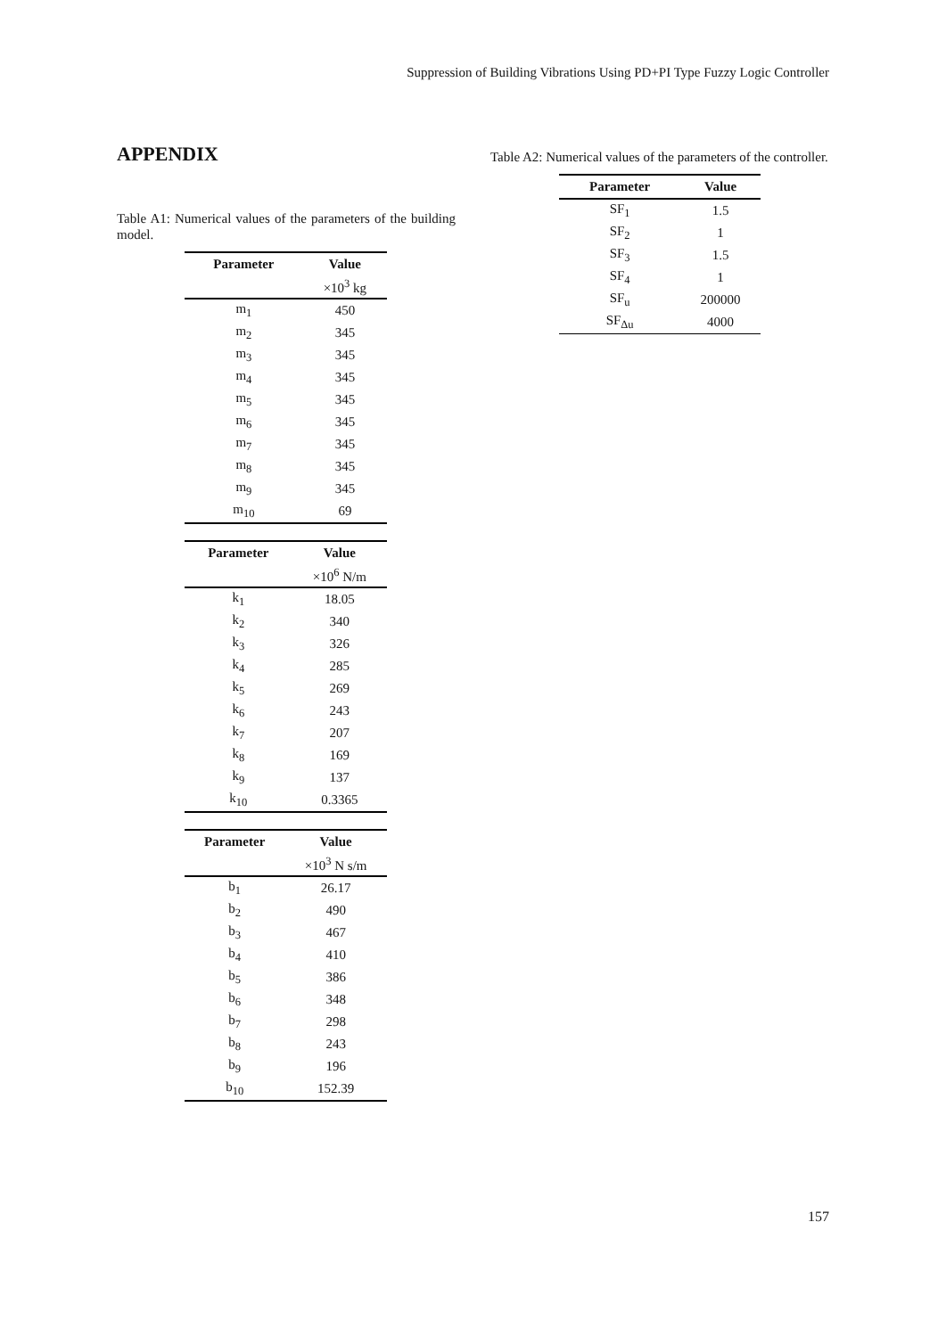Suppression of Building Vibrations Using PD+PI Type Fuzzy Logic Controller
APPENDIX
Table A1: Numerical values of the parameters of the building model.
| Parameter | Value |
| --- | --- |
| | ×10<sup>3</sup> kg |
| m<sub>1</sub> | 450 |
| m<sub>2</sub> | 345 |
| m<sub>3</sub> | 345 |
| m<sub>4</sub> | 345 |
| m<sub>5</sub> | 345 |
| m<sub>6</sub> | 345 |
| m<sub>7</sub> | 345 |
| m<sub>8</sub> | 345 |
| m<sub>9</sub> | 345 |
| m<sub>10</sub> | 69 |
| Parameter | Value |
| --- | --- |
| | ×10<sup>6</sup> N/m |
| k<sub>1</sub> | 18.05 |
| k<sub>2</sub> | 340 |
| k<sub>3</sub> | 326 |
| k<sub>4</sub> | 285 |
| k<sub>5</sub> | 269 |
| k<sub>6</sub> | 243 |
| k<sub>7</sub> | 207 |
| k<sub>8</sub> | 169 |
| k<sub>9</sub> | 137 |
| k<sub>10</sub> | 0.3365 |
| Parameter | Value |
| --- | --- |
| | ×10<sup>3</sup> N s/m |
| b<sub>1</sub> | 26.17 |
| b<sub>2</sub> | 490 |
| b<sub>3</sub> | 467 |
| b<sub>4</sub> | 410 |
| b<sub>5</sub> | 386 |
| b<sub>6</sub> | 348 |
| b<sub>7</sub> | 298 |
| b<sub>8</sub> | 243 |
| b<sub>9</sub> | 196 |
| b<sub>10</sub> | 152.39 |
Table A2: Numerical values of the parameters of the controller.
| Parameter | Value |
| --- | --- |
| SF<sub>1</sub> | 1.5 |
| SF<sub>2</sub> | 1 |
| SF<sub>3</sub> | 1.5 |
| SF<sub>4</sub> | 1 |
| SF<sub>u</sub> | 200000 |
| SF<sub>Δu</sub> | 4000 |
157